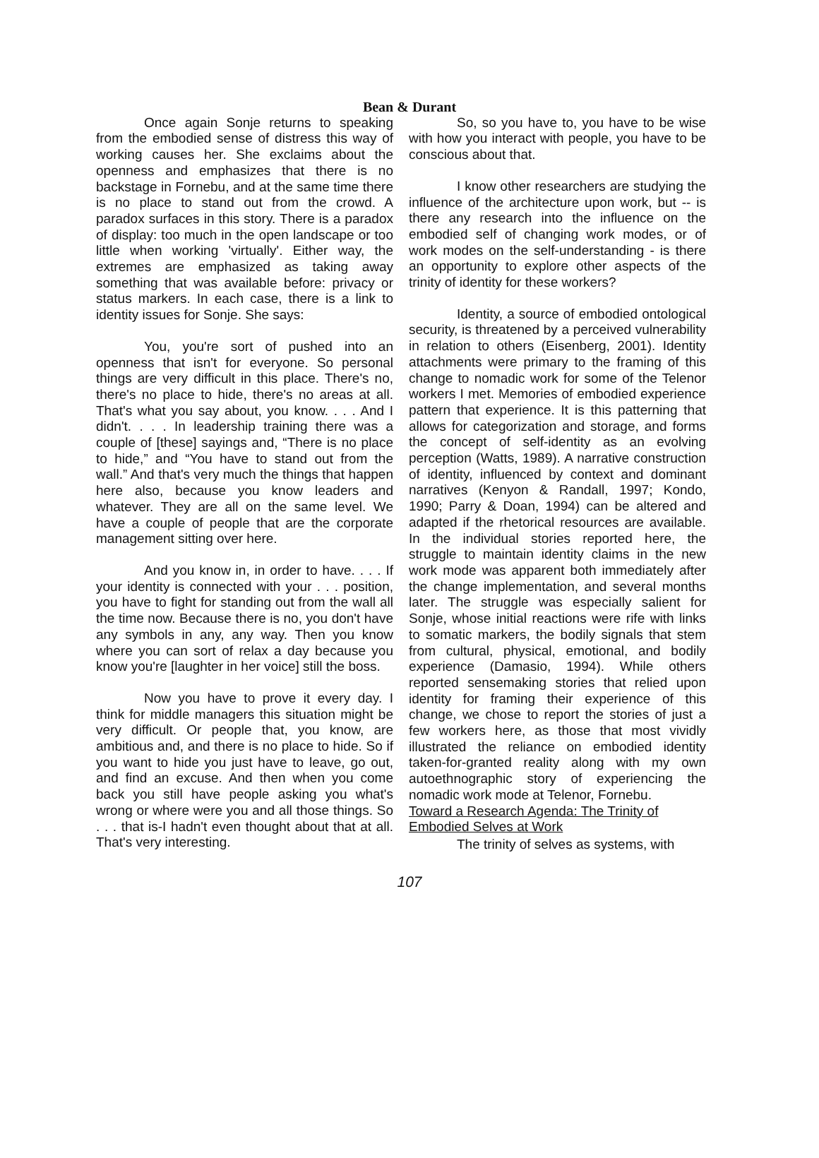Bean & Durant
Once again Sonje returns to speaking from the embodied sense of distress this way of working causes her. She exclaims about the openness and emphasizes that there is no backstage in Fornebu, and at the same time there is no place to stand out from the crowd. A paradox surfaces in this story. There is a paradox of display: too much in the open landscape or too little when working 'virtually'. Either way, the extremes are emphasized as taking away something that was available before: privacy or status markers. In each case, there is a link to identity issues for Sonje. She says:
You, you're sort of pushed into an openness that isn't for everyone. So personal things are very difficult in this place. There's no, there's no place to hide, there's no areas at all. That's what you say about, you know. . . . And I didn't. . . . In leadership training there was a couple of [these] sayings and, “There is no place to hide,” and “You have to stand out from the wall.” And that's very much the things that happen here also, because you know leaders and whatever. They are all on the same level. We have a couple of people that are the corporate management sitting over here.
And you know in, in order to have. . . . If your identity is connected with your . . . position, you have to fight for standing out from the wall all the time now. Because there is no, you don't have any symbols in any, any way. Then you know where you can sort of relax a day because you know you're [laughter in her voice] still the boss.
Now you have to prove it every day. I think for middle managers this situation might be very difficult. Or people that, you know, are ambitious and, and there is no place to hide. So if you want to hide you just have to leave, go out, and find an excuse. And then when you come back you still have people asking you what's wrong or where were you and all those things. So . . . that is-I hadn't even thought about that at all. That's very interesting.
So, so you have to, you have to be wise with how you interact with people, you have to be conscious about that.
I know other researchers are studying the influence of the architecture upon work, but -- is there any research into the influence on the embodied self of changing work modes, or of work modes on the self-understanding - is there an opportunity to explore other aspects of the trinity of identity for these workers?
Identity, a source of embodied ontological security, is threatened by a perceived vulnerability in relation to others (Eisenberg, 2001). Identity attachments were primary to the framing of this change to nomadic work for some of the Telenor workers I met. Memories of embodied experience pattern that experience. It is this patterning that allows for categorization and storage, and forms the concept of self-identity as an evolving perception (Watts, 1989). A narrative construction of identity, influenced by context and dominant narratives (Kenyon & Randall, 1997; Kondo, 1990; Parry & Doan, 1994) can be altered and adapted if the rhetorical resources are available. In the individual stories reported here, the struggle to maintain identity claims in the new work mode was apparent both immediately after the change implementation, and several months later. The struggle was especially salient for Sonje, whose initial reactions were rife with links to somatic markers, the bodily signals that stem from cultural, physical, emotional, and bodily experience (Damasio, 1994). While others reported sensemaking stories that relied upon identity for framing their experience of this change, we chose to report the stories of just a few workers here, as those that most vividly illustrated the reliance on embodied identity taken-for-granted reality along with my own autoethnographic story of experiencing the nomadic work mode at Telenor, Fornebu.
Toward a Research Agenda: The Trinity of Embodied Selves at Work
The trinity of selves as systems, with
107